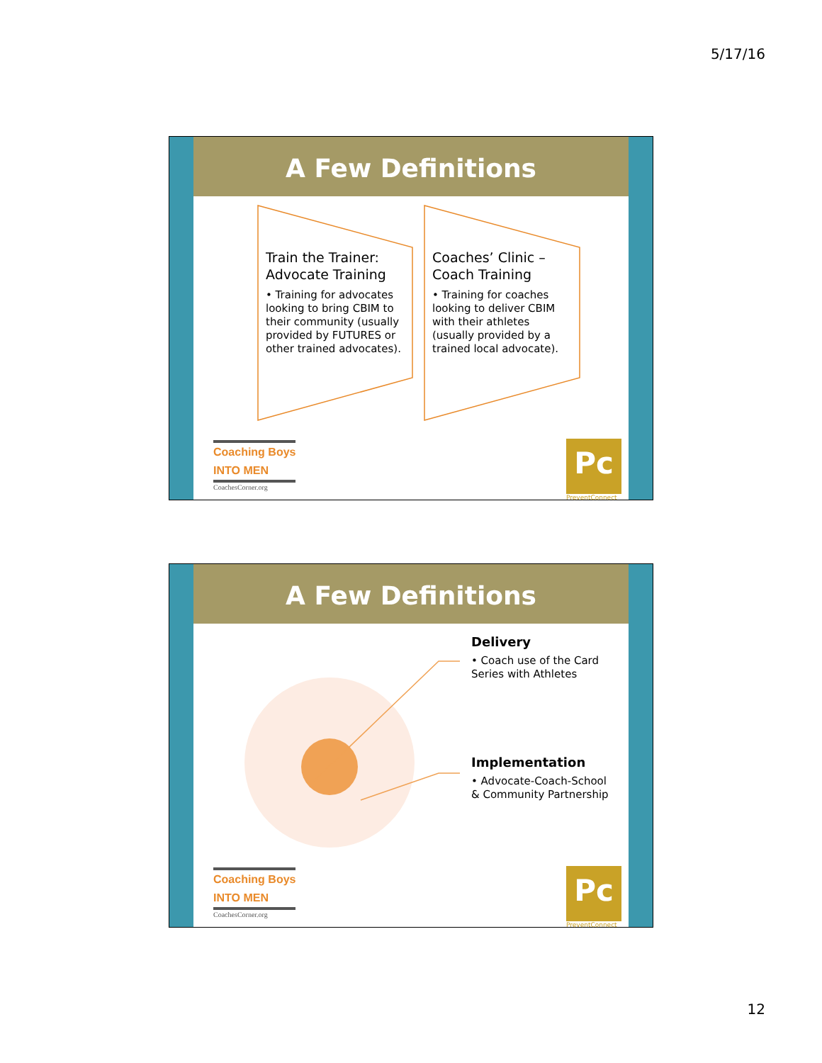5/17/16
A Few Definitions
Train the Trainer: Advocate Training
• Training for advocates looking to bring CBIM to their community (usually provided by FUTURES or other trained advocates).
Coaches’ Clinic – Coach Training
• Training for coaches looking to deliver CBIM with their athletes (usually provided by a trained local advocate).
Coaching Boys
INTO MEN
CoachesCorner.org
Pc
PreventConnect
A Few Definitions
Delivery
• Coach use of the Card Series with Athletes
Implementation
• Advocate-Coach-School & Community Partnership
Coaching Boys
INTO MEN
CoachesCorner.org
Pc
PreventConnect
12